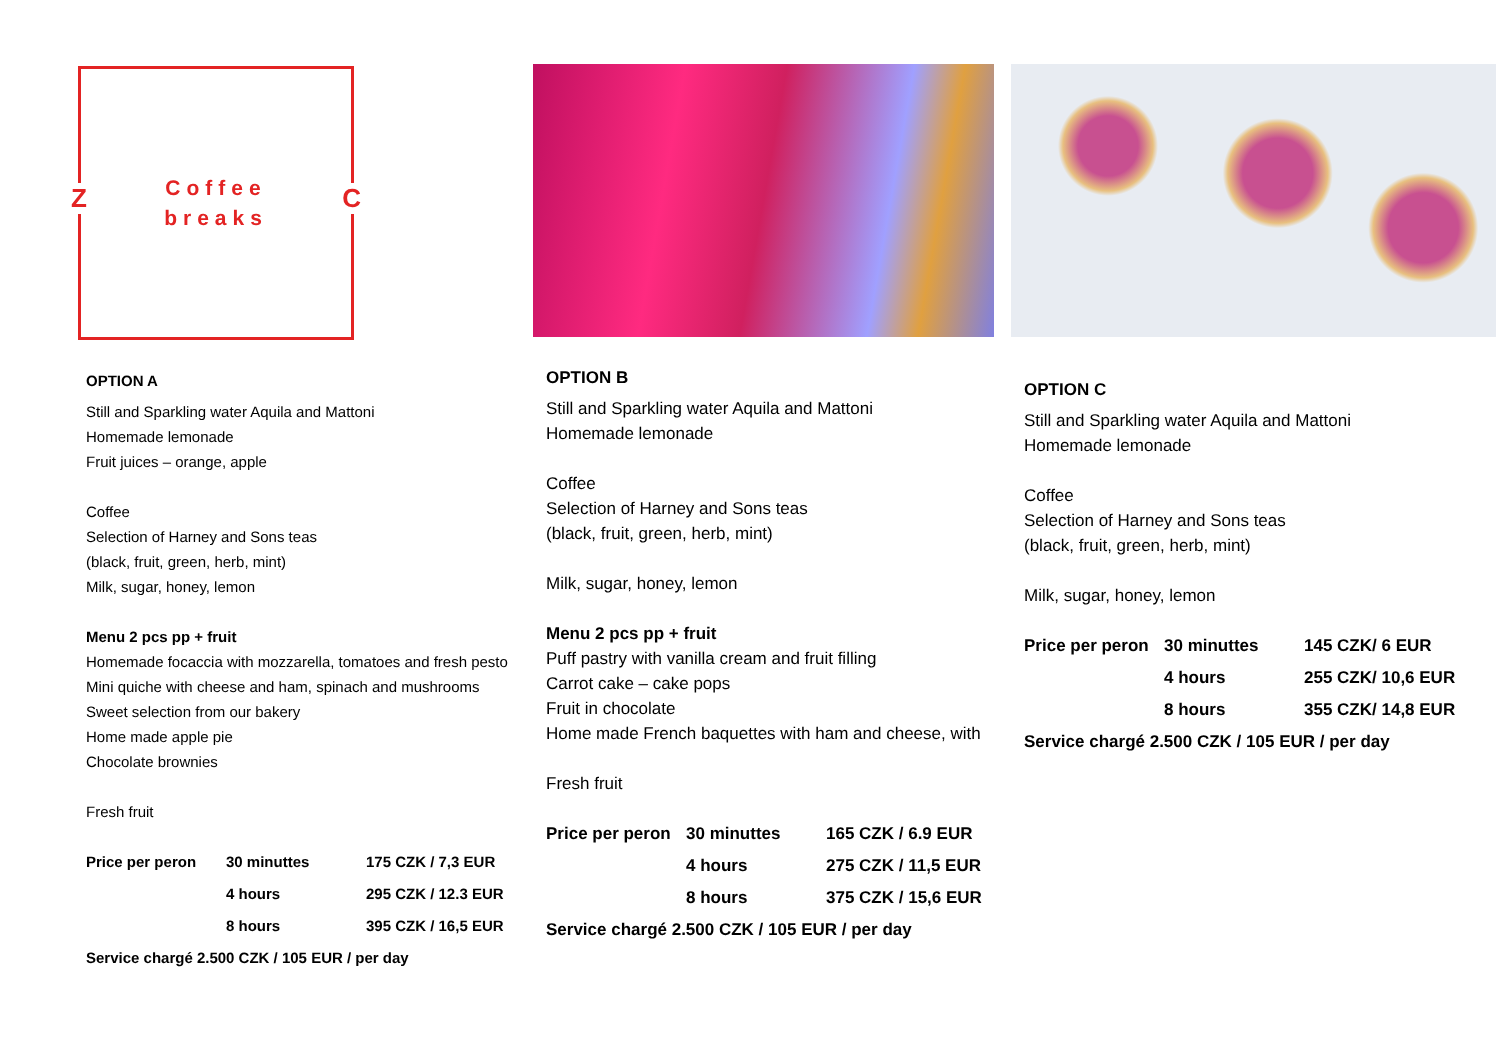Z
Coffee
breaks
C
OPTION A
Still and Sparkling water Aquila and Mattoni
Homemade lemonade
Fruit juices – orange, apple
Coffee
Selection of Harney and Sons teas
(black, fruit, green, herb, mint)
Milk, sugar, honey, lemon
Menu 2 pcs pp + fruit
Homemade focaccia with mozzarella, tomatoes and fresh pesto
Mini quiche with cheese and ham, spinach and mushrooms
Sweet selection from our bakery
Home made apple pie
Chocolate brownies
Fresh fruit
| Price per peron | 30 minuttes | 175 CZK / 7,3 EUR |
| | 4 hours | 295 CZK / 12.3 EUR |
| | 8 hours | 395 CZK / 16,5 EUR |
Service chargé 2.500 CZK / 105 EUR / per day
OPTION B
Still and Sparkling water Aquila and Mattoni
Homemade lemonade
Coffee
Selection of Harney and Sons teas
(black, fruit, green, herb, mint)
Milk, sugar, honey, lemon
Menu 2 pcs pp + fruit
Puff pastry with vanilla cream and fruit filling
Carrot cake – cake pops
Fruit in chocolate
Home made French baquettes with ham and cheese, with
Fresh fruit
| Price per peron | 30 minuttes | 165 CZK / 6.9 EUR |
| | 4 hours | 275 CZK / 11,5 EUR |
| | 8 hours | 375 CZK / 15,6 EUR |
Service chargé 2.500 CZK / 105 EUR / per day
OPTION C
Still and Sparkling water Aquila and Mattoni
Homemade lemonade
Coffee
Selection of Harney and Sons teas
(black, fruit, green, herb, mint)
Milk, sugar, honey, lemon
| Price per peron | 30 minuttes | 145 CZK/ 6 EUR |
| | 4 hours | 255 CZK/ 10,6 EUR |
| | 8 hours | 355 CZK/ 14,8 EUR |
Service chargé 2.500 CZK / 105 EUR / per day